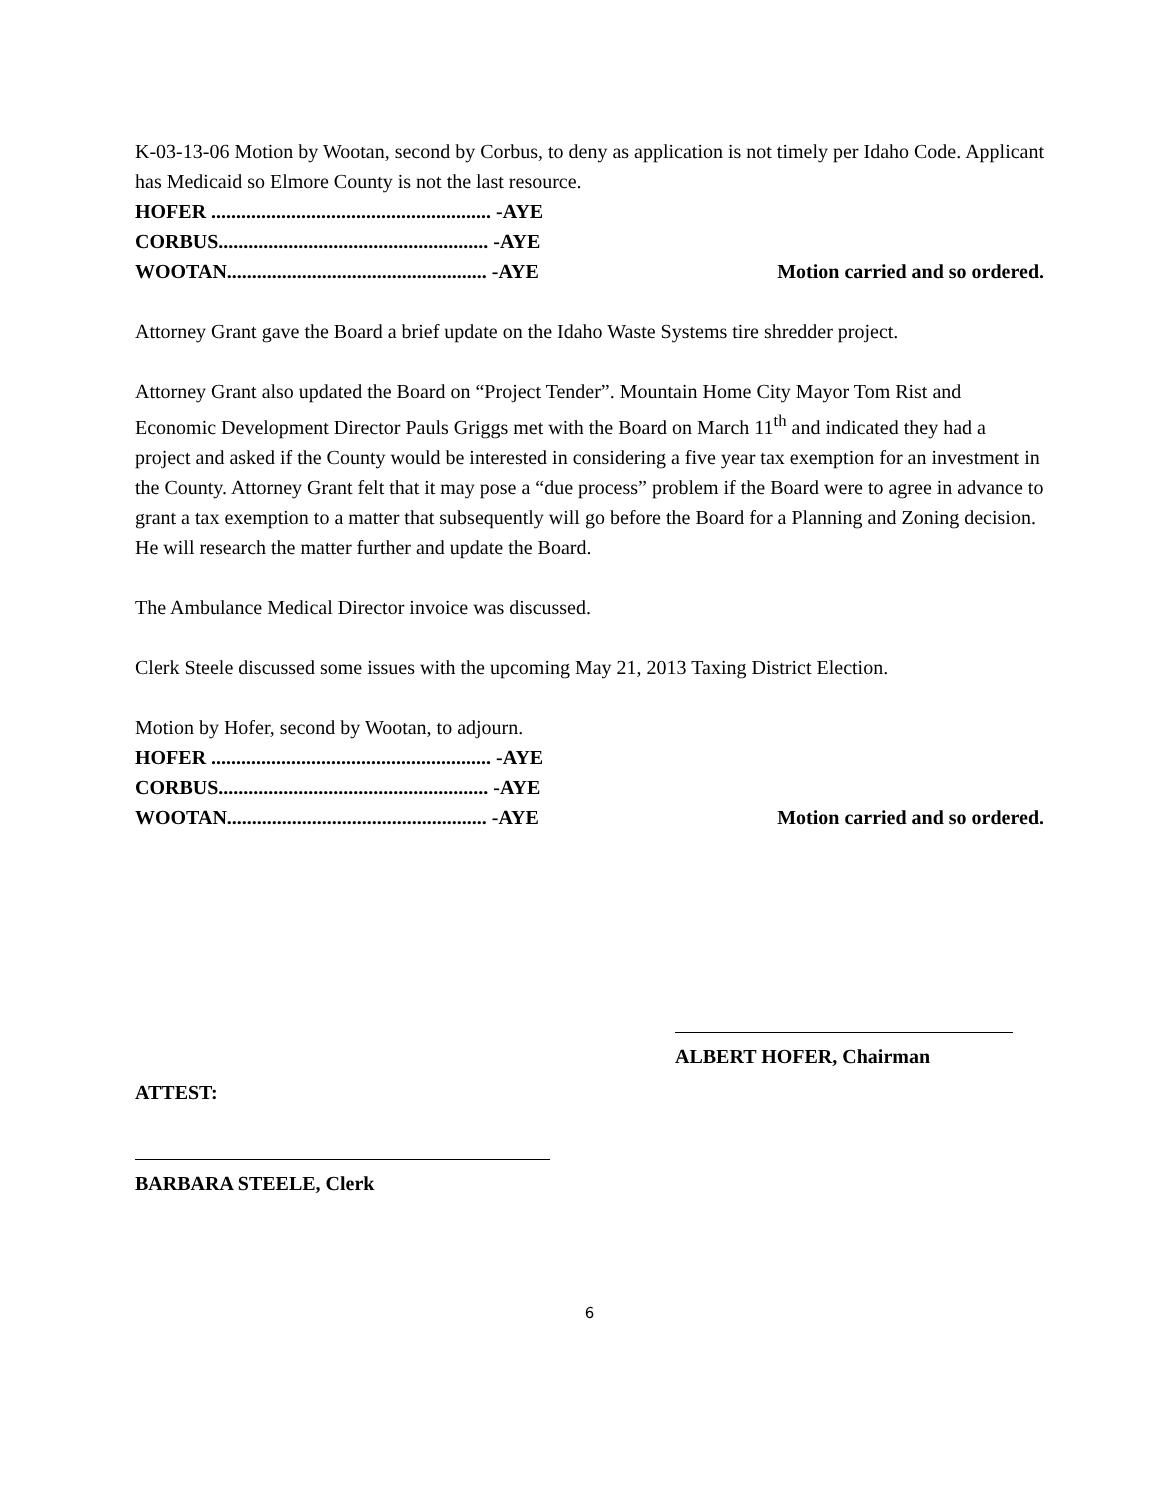K-03-13-06 Motion by Wootan, second by Corbus, to deny as application is not timely per Idaho Code. Applicant has Medicaid so Elmore County is not the last resource.
HOFER ........................................................ -AYE
CORBUS...................................................... -AYE
WOOTAN.................................................... -AYE Motion carried and so ordered.
Attorney Grant gave the Board a brief update on the Idaho Waste Systems tire shredder project.
Attorney Grant also updated the Board on “Project Tender”. Mountain Home City Mayor Tom Rist and Economic Development Director Pauls Griggs met with the Board on March 11<sup>th</sup> and indicated they had a project and asked if the County would be interested in considering a five year tax exemption for an investment in the County. Attorney Grant felt that it may pose a “due process” problem if the Board were to agree in advance to grant a tax exemption to a matter that subsequently will go before the Board for a Planning and Zoning decision. He will research the matter further and update the Board.
The Ambulance Medical Director invoice was discussed.
Clerk Steele discussed some issues with the upcoming May 21, 2013 Taxing District Election.
Motion by Hofer, second by Wootan, to adjourn.
HOFER ........................................................ -AYE
CORBUS...................................................... -AYE
WOOTAN.................................................... -AYE Motion carried and so ordered.
ALBERT HOFER, Chairman
ATTEST:
BARBARA STEELE, Clerk
6